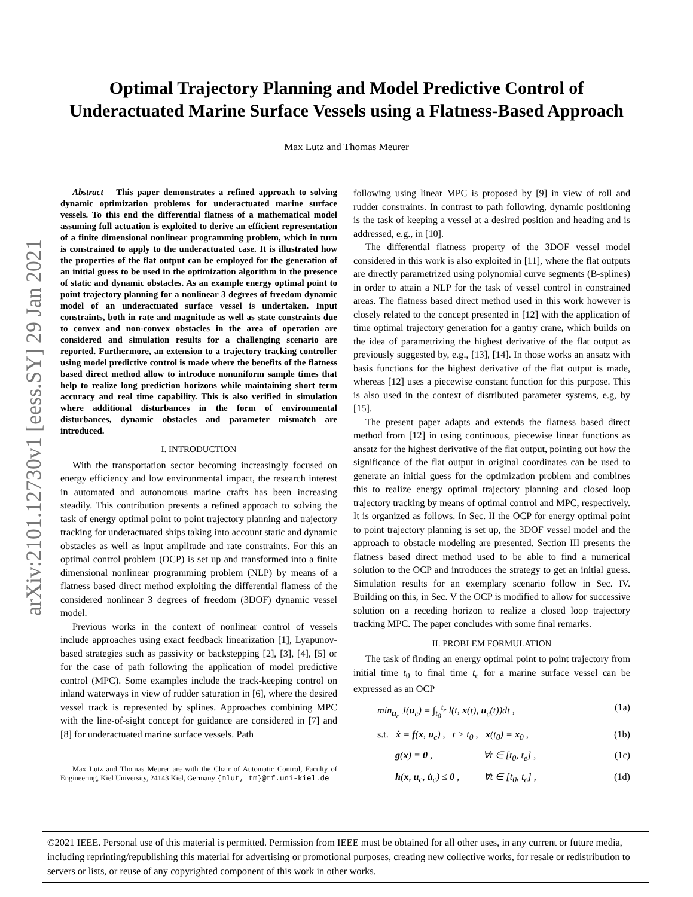arXiv:2101.12730v1 [eess.SY] 29 Jan 2021
Optimal Trajectory Planning and Model Predictive Control of
Underactuated Marine Surface Vessels using a Flatness-Based Approach
Max Lutz and Thomas Meurer
Abstract— This paper demonstrates a refined approach to solving dynamic optimization problems for underactuated marine surface vessels. To this end the differential flatness of a mathematical model assuming full actuation is exploited to derive an efficient representation of a finite dimensional nonlinear programming problem, which in turn is constrained to apply to the underactuated case. It is illustrated how the properties of the flat output can be employed for the generation of an initial guess to be used in the optimization algorithm in the presence of static and dynamic obstacles. As an example energy optimal point to point trajectory planning for a nonlinear 3 degrees of freedom dynamic model of an underactuated surface vessel is undertaken. Input constraints, both in rate and magnitude as well as state constraints due to convex and non-convex obstacles in the area of operation are considered and simulation results for a challenging scenario are reported. Furthermore, an extension to a trajectory tracking controller using model predictive control is made where the benefits of the flatness based direct method allow to introduce nonuniform sample times that help to realize long prediction horizons while maintaining short term accuracy and real time capability. This is also verified in simulation where additional disturbances in the form of environmental disturbances, dynamic obstacles and parameter mismatch are introduced.
I. INTRODUCTION
With the transportation sector becoming increasingly focused on energy efficiency and low environmental impact, the research interest in automated and autonomous marine crafts has been increasing steadily. This contribution presents a refined approach to solving the task of energy optimal point to point trajectory planning and trajectory tracking for underactuated ships taking into account static and dynamic obstacles as well as input amplitude and rate constraints. For this an optimal control problem (OCP) is set up and transformed into a finite dimensional nonlinear programming problem (NLP) by means of a flatness based direct method exploiting the differential flatness of the considered nonlinear 3 degrees of freedom (3DOF) dynamic vessel model.
Previous works in the context of nonlinear control of vessels include approaches using exact feedback linearization [1], Lyapunov-based strategies such as passivity or backstepping [2], [3], [4], [5] or for the case of path following the application of model predictive control (MPC). Some examples include the track-keeping control on inland waterways in view of rudder saturation in [6], where the desired vessel track is represented by splines. Approaches combining MPC with the line-of-sight concept for guidance are considered in [7] and [8] for underactuated marine surface vessels. Path
Max Lutz and Thomas Meurer are with the Chair of Automatic Control, Faculty of Engineering, Kiel University, 24143 Kiel, Germany {mlut, tm}@tf.uni-kiel.de
following using linear MPC is proposed by [9] in view of roll and rudder constraints. In contrast to path following, dynamic positioning is the task of keeping a vessel at a desired position and heading and is addressed, e.g., in [10].
The differential flatness property of the 3DOF vessel model considered in this work is also exploited in [11], where the flat outputs are directly parametrized using polynomial curve segments (B-splines) in order to attain a NLP for the task of vessel control in constrained areas. The flatness based direct method used in this work however is closely related to the concept presented in [12] with the application of time optimal trajectory generation for a gantry crane, which builds on the idea of parametrizing the highest derivative of the flat output as previously suggested by, e.g., [13], [14]. In those works an ansatz with basis functions for the highest derivative of the flat output is made, whereas [12] uses a piecewise constant function for this purpose. This is also used in the context of distributed parameter systems, e.g, by [15].
The present paper adapts and extends the flatness based direct method from [12] in using continuous, piecewise linear functions as ansatz for the highest derivative of the flat output, pointing out how the significance of the flat output in original coordinates can be used to generate an initial guess for the optimization problem and combines this to realize energy optimal trajectory planning and closed loop trajectory tracking by means of optimal control and MPC, respectively. It is organized as follows. In Sec. II the OCP for energy optimal point to point trajectory planning is set up, the 3DOF vessel model and the approach to obstacle modeling are presented. Section III presents the flatness based direct method used to be able to find a numerical solution to the OCP and introduces the strategy to get an initial guess. Simulation results for an exemplary scenario follow in Sec. IV. Building on this, in Sec. V the OCP is modified to allow for successive solution on a receding horizon to realize a closed loop trajectory tracking MPC. The paper concludes with some final remarks.
II. PROBLEM FORMULATION
The task of finding an energy optimal point to point trajectory from initial time t<sub>0</sub> to final time t<sub>e</sub> for a marine surface vessel can be expressed as an OCP
min<sub>u<sub>c</sub></sub> J(u<sub>c</sub>) = ∫<sub>t<sub>0</sub></sub><sup>t<sub>e</sub></sup> l(t, x(t), u<sub>c</sub>(t))dt , (1a)
s.t. ẋ = f(x, u<sub>c</sub>) , t > t<sub>0</sub> , x(t<sub>0</sub>) = x<sub>0</sub> , (1b)
g(x) = 0 , ∀t ∈ [t<sub>0</sub>, t<sub>e</sub>] , (1c)
h(x, u<sub>c</sub>, u̇<sub>c</sub>) ≤ 0 , ∀t ∈ [t<sub>0</sub>, t<sub>e</sub>] , (1d)
©2021 IEEE. Personal use of this material is permitted. Permission from IEEE must be obtained for all other uses, in any current or future media, including reprinting/republishing this material for advertising or promotional purposes, creating new collective works, for resale or redistribution to servers or lists, or reuse of any copyrighted component of this work in other works.